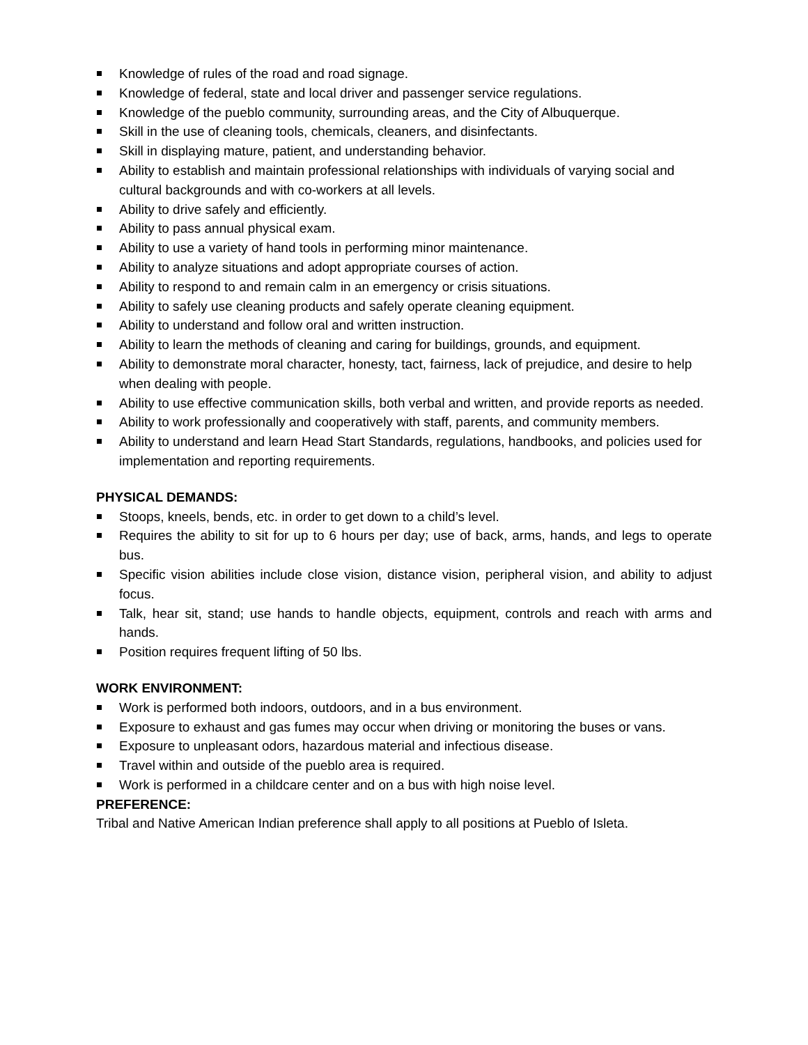Knowledge of rules of the road and road signage.
Knowledge of federal, state and local driver and passenger service regulations.
Knowledge of the pueblo community, surrounding areas, and the City of Albuquerque.
Skill in the use of cleaning tools, chemicals, cleaners, and disinfectants.
Skill in displaying mature, patient, and understanding behavior.
Ability to establish and maintain professional relationships with individuals of varying social and cultural backgrounds and with co-workers at all levels.
Ability to drive safely and efficiently.
Ability to pass annual physical exam.
Ability to use a variety of hand tools in performing minor maintenance.
Ability to analyze situations and adopt appropriate courses of action.
Ability to respond to and remain calm in an emergency or crisis situations.
Ability to safely use cleaning products and safely operate cleaning equipment.
Ability to understand and follow oral and written instruction.
Ability to learn the methods of cleaning and caring for buildings, grounds, and equipment.
Ability to demonstrate moral character, honesty, tact, fairness, lack of prejudice, and desire to help when dealing with people.
Ability to use effective communication skills, both verbal and written, and provide reports as needed.
Ability to work professionally and cooperatively with staff, parents, and community members.
Ability to understand and learn Head Start Standards, regulations, handbooks, and policies used for implementation and reporting requirements.
PHYSICAL DEMANDS:
Stoops, kneels, bends, etc. in order to get down to a child’s level.
Requires the ability to sit for up to 6 hours per day; use of back, arms, hands, and legs to operate bus.
Specific vision abilities include close vision, distance vision, peripheral vision, and ability to adjust focus.
Talk, hear sit, stand; use hands to handle objects, equipment, controls and reach with arms and hands.
Position requires frequent lifting of 50 lbs.
WORK ENVIRONMENT:
Work is performed both indoors, outdoors, and in a bus environment.
Exposure to exhaust and gas fumes may occur when driving or monitoring the buses or vans.
Exposure to unpleasant odors, hazardous material and infectious disease.
Travel within and outside of the pueblo area is required.
Work is performed in a childcare center and on a bus with high noise level.
PREFERENCE:
Tribal and Native American Indian preference shall apply to all positions at Pueblo of Isleta.